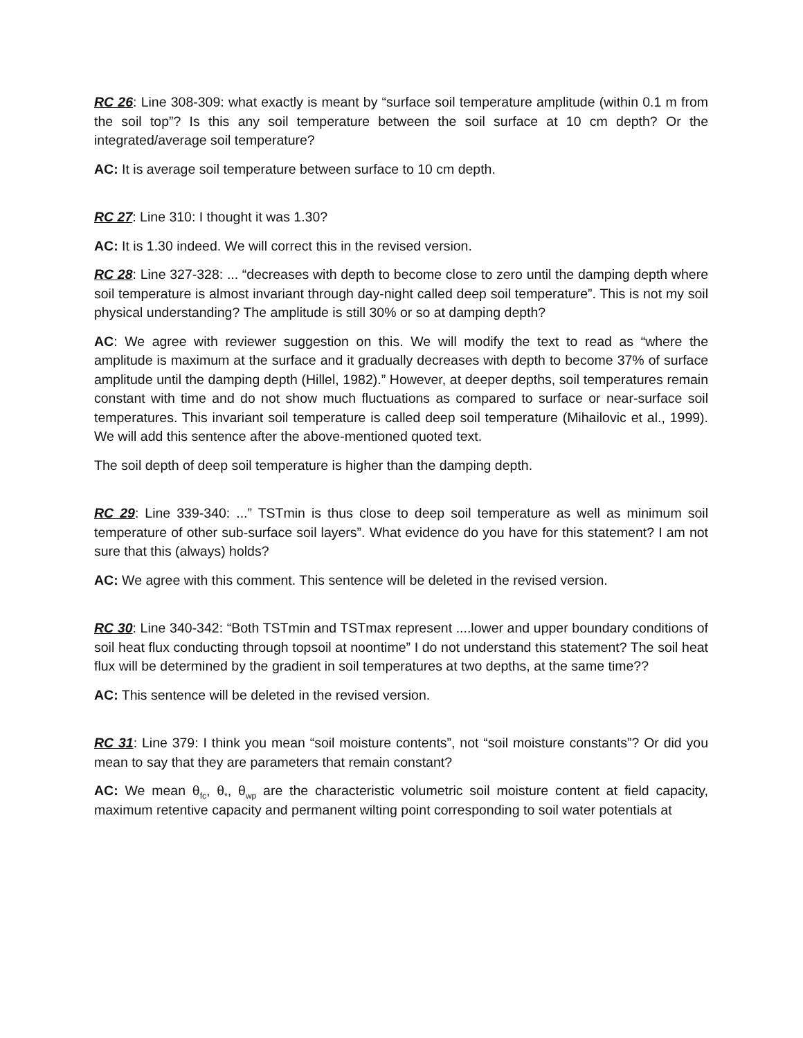RC 26: Line 308-309: what exactly is meant by “surface soil temperature amplitude (within 0.1 m from the soil top”? Is this any soil temperature between the soil surface at 10 cm depth? Or the integrated/average soil temperature?
AC: It is average soil temperature between surface to 10 cm depth.
RC 27: Line 310: I thought it was 1.30?
AC: It is 1.30 indeed. We will correct this in the revised version.
RC 28: Line 327-328: ... “decreases with depth to become close to zero until the damping depth where soil temperature is almost invariant through day-night called deep soil temperature”. This is not my soil physical understanding? The amplitude is still 30% or so at damping depth?
AC: We agree with reviewer suggestion on this. We will modify the text to read as “where the amplitude is maximum at the surface and it gradually decreases with depth to become 37% of surface amplitude until the damping depth (Hillel, 1982).” However, at deeper depths, soil temperatures remain constant with time and do not show much fluctuations as compared to surface or near-surface soil temperatures. This invariant soil temperature is called deep soil temperature (Mihailovic et al., 1999). We will add this sentence after the above-mentioned quoted text.
The soil depth of deep soil temperature is higher than the damping depth.
RC 29: Line 339-340: ...” TSTmin is thus close to deep soil temperature as well as minimum soil temperature of other sub-surface soil layers”. What evidence do you have for this statement? I am not sure that this (always) holds?
AC: We agree with this comment. This sentence will be deleted in the revised version.
RC 30: Line 340-342: “Both TSTmin and TSTmax represent ....lower and upper boundary conditions of soil heat flux conducting through topsoil at noontime” I do not understand this statement? The soil heat flux will be determined by the gradient in soil temperatures at two depths, at the same time??
AC: This sentence will be deleted in the revised version.
RC 31: Line 379: I think you mean “soil moisture contents”, not “soil moisture constants”? Or did you mean to say that they are parameters that remain constant?
AC: We mean θ<sub>fc</sub>, θ<sub>*</sub>, θ<sub>wp</sub> are the characteristic volumetric soil moisture content at field capacity, maximum retentive capacity and permanent wilting point corresponding to soil water potentials at